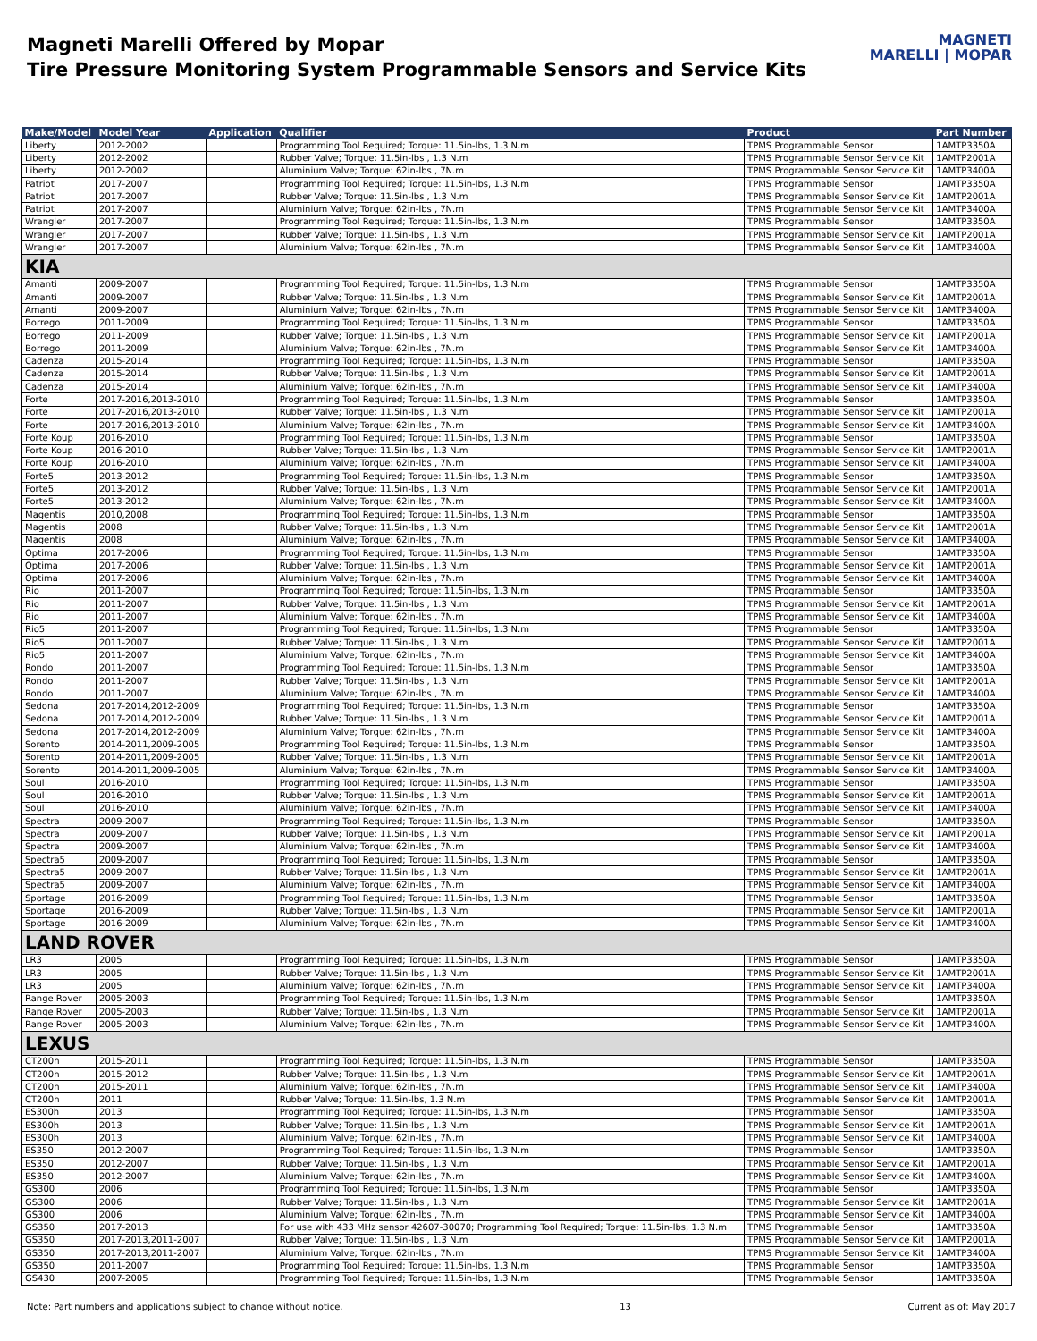Magneti Marelli Offered by Mopar
Tire Pressure Monitoring System Programmable Sensors and Service Kits
MAGNETI
MARELLI | MOPAR
| Make/Model | Model Year | Application | Qualifier | Product | Part Number |
| --- | --- | --- | --- | --- | --- |
| Liberty | 2012-2002 | | Programming Tool Required; Torque: 11.5in-lbs, 1.3 N.m | TPMS Programmable Sensor | 1AMTP3350A |
| Liberty | 2012-2002 | | Rubber Valve; Torque: 11.5in-lbs , 1.3 N.m | TPMS Programmable Sensor Service Kit | 1AMTP2001A |
| Liberty | 2012-2002 | | Aluminium Valve; Torque: 62in-lbs , 7N.m | TPMS Programmable Sensor Service Kit | 1AMTP3400A |
| Patriot | 2017-2007 | | Programming Tool Required; Torque: 11.5in-lbs, 1.3 N.m | TPMS Programmable Sensor | 1AMTP3350A |
| Patriot | 2017-2007 | | Rubber Valve; Torque: 11.5in-lbs , 1.3 N.m | TPMS Programmable Sensor Service Kit | 1AMTP2001A |
| Patriot | 2017-2007 | | Aluminium Valve; Torque: 62in-lbs , 7N.m | TPMS Programmable Sensor Service Kit | 1AMTP3400A |
| Wrangler | 2017-2007 | | Programming Tool Required; Torque: 11.5in-lbs, 1.3 N.m | TPMS Programmable Sensor | 1AMTP3350A |
| Wrangler | 2017-2007 | | Rubber Valve; Torque: 11.5in-lbs , 1.3 N.m | TPMS Programmable Sensor Service Kit | 1AMTP2001A |
| Wrangler | 2017-2007 | | Aluminium Valve; Torque: 62in-lbs , 7N.m | TPMS Programmable Sensor Service Kit | 1AMTP3400A |
| KIA | | | | | |
| Amanti | 2009-2007 | | Programming Tool Required; Torque: 11.5in-lbs, 1.3 N.m | TPMS Programmable Sensor | 1AMTP3350A |
| Amanti | 2009-2007 | | Rubber Valve; Torque: 11.5in-lbs , 1.3 N.m | TPMS Programmable Sensor Service Kit | 1AMTP2001A |
| Amanti | 2009-2007 | | Aluminium Valve; Torque: 62in-lbs , 7N.m | TPMS Programmable Sensor Service Kit | 1AMTP3400A |
| Borrego | 2011-2009 | | Programming Tool Required; Torque: 11.5in-lbs, 1.3 N.m | TPMS Programmable Sensor | 1AMTP3350A |
| Borrego | 2011-2009 | | Rubber Valve; Torque: 11.5in-lbs , 1.3 N.m | TPMS Programmable Sensor Service Kit | 1AMTP2001A |
| Borrego | 2011-2009 | | Aluminium Valve; Torque: 62in-lbs , 7N.m | TPMS Programmable Sensor Service Kit | 1AMTP3400A |
| Cadenza | 2015-2014 | | Programming Tool Required; Torque: 11.5in-lbs, 1.3 N.m | TPMS Programmable Sensor | 1AMTP3350A |
| Cadenza | 2015-2014 | | Rubber Valve; Torque: 11.5in-lbs , 1.3 N.m | TPMS Programmable Sensor Service Kit | 1AMTP2001A |
| Cadenza | 2015-2014 | | Aluminium Valve; Torque: 62in-lbs , 7N.m | TPMS Programmable Sensor Service Kit | 1AMTP3400A |
| Forte | 2017-2016,2013-2010 | | Programming Tool Required; Torque: 11.5in-lbs, 1.3 N.m | TPMS Programmable Sensor | 1AMTP3350A |
| Forte | 2017-2016,2013-2010 | | Rubber Valve; Torque: 11.5in-lbs , 1.3 N.m | TPMS Programmable Sensor Service Kit | 1AMTP2001A |
| Forte | 2017-2016,2013-2010 | | Aluminium Valve; Torque: 62in-lbs , 7N.m | TPMS Programmable Sensor Service Kit | 1AMTP3400A |
| Forte Koup | 2016-2010 | | Programming Tool Required; Torque: 11.5in-lbs, 1.3 N.m | TPMS Programmable Sensor | 1AMTP3350A |
| Forte Koup | 2016-2010 | | Rubber Valve; Torque: 11.5in-lbs , 1.3 N.m | TPMS Programmable Sensor Service Kit | 1AMTP2001A |
| Forte Koup | 2016-2010 | | Aluminium Valve; Torque: 62in-lbs , 7N.m | TPMS Programmable Sensor Service Kit | 1AMTP3400A |
| Forte5 | 2013-2012 | | Programming Tool Required; Torque: 11.5in-lbs, 1.3 N.m | TPMS Programmable Sensor | 1AMTP3350A |
| Forte5 | 2013-2012 | | Rubber Valve; Torque: 11.5in-lbs , 1.3 N.m | TPMS Programmable Sensor Service Kit | 1AMTP2001A |
| Forte5 | 2013-2012 | | Aluminium Valve; Torque: 62in-lbs , 7N.m | TPMS Programmable Sensor Service Kit | 1AMTP3400A |
| Magentis | 2010,2008 | | Programming Tool Required; Torque: 11.5in-lbs, 1.3 N.m | TPMS Programmable Sensor | 1AMTP3350A |
| Magentis | 2008 | | Rubber Valve; Torque: 11.5in-lbs , 1.3 N.m | TPMS Programmable Sensor Service Kit | 1AMTP2001A |
| Magentis | 2008 | | Aluminium Valve; Torque: 62in-lbs , 7N.m | TPMS Programmable Sensor Service Kit | 1AMTP3400A |
| Optima | 2017-2006 | | Programming Tool Required; Torque: 11.5in-lbs, 1.3 N.m | TPMS Programmable Sensor | 1AMTP3350A |
| Optima | 2017-2006 | | Rubber Valve; Torque: 11.5in-lbs , 1.3 N.m | TPMS Programmable Sensor Service Kit | 1AMTP2001A |
| Optima | 2017-2006 | | Aluminium Valve; Torque: 62in-lbs , 7N.m | TPMS Programmable Sensor Service Kit | 1AMTP3400A |
| Rio | 2011-2007 | | Programming Tool Required; Torque: 11.5in-lbs, 1.3 N.m | TPMS Programmable Sensor | 1AMTP3350A |
| Rio | 2011-2007 | | Rubber Valve; Torque: 11.5in-lbs , 1.3 N.m | TPMS Programmable Sensor Service Kit | 1AMTP2001A |
| Rio | 2011-2007 | | Aluminium Valve; Torque: 62in-lbs , 7N.m | TPMS Programmable Sensor Service Kit | 1AMTP3400A |
| Rio5 | 2011-2007 | | Programming Tool Required; Torque: 11.5in-lbs, 1.3 N.m | TPMS Programmable Sensor | 1AMTP3350A |
| Rio5 | 2011-2007 | | Rubber Valve; Torque: 11.5in-lbs , 1.3 N.m | TPMS Programmable Sensor Service Kit | 1AMTP2001A |
| Rio5 | 2011-2007 | | Aluminium Valve; Torque: 62in-lbs , 7N.m | TPMS Programmable Sensor Service Kit | 1AMTP3400A |
| Rondo | 2011-2007 | | Programming Tool Required; Torque: 11.5in-lbs, 1.3 N.m | TPMS Programmable Sensor | 1AMTP3350A |
| Rondo | 2011-2007 | | Rubber Valve; Torque: 11.5in-lbs , 1.3 N.m | TPMS Programmable Sensor Service Kit | 1AMTP2001A |
| Rondo | 2011-2007 | | Aluminium Valve; Torque: 62in-lbs , 7N.m | TPMS Programmable Sensor Service Kit | 1AMTP3400A |
| Sedona | 2017-2014,2012-2009 | | Programming Tool Required; Torque: 11.5in-lbs, 1.3 N.m | TPMS Programmable Sensor | 1AMTP3350A |
| Sedona | 2017-2014,2012-2009 | | Rubber Valve; Torque: 11.5in-lbs , 1.3 N.m | TPMS Programmable Sensor Service Kit | 1AMTP2001A |
| Sedona | 2017-2014,2012-2009 | | Aluminium Valve; Torque: 62in-lbs , 7N.m | TPMS Programmable Sensor Service Kit | 1AMTP3400A |
| Sorento | 2014-2011,2009-2005 | | Programming Tool Required; Torque: 11.5in-lbs, 1.3 N.m | TPMS Programmable Sensor | 1AMTP3350A |
| Sorento | 2014-2011,2009-2005 | | Rubber Valve; Torque: 11.5in-lbs , 1.3 N.m | TPMS Programmable Sensor Service Kit | 1AMTP2001A |
| Sorento | 2014-2011,2009-2005 | | Aluminium Valve; Torque: 62in-lbs , 7N.m | TPMS Programmable Sensor Service Kit | 1AMTP3400A |
| Soul | 2016-2010 | | Programming Tool Required; Torque: 11.5in-lbs, 1.3 N.m | TPMS Programmable Sensor | 1AMTP3350A |
| Soul | 2016-2010 | | Rubber Valve; Torque: 11.5in-lbs , 1.3 N.m | TPMS Programmable Sensor Service Kit | 1AMTP2001A |
| Soul | 2016-2010 | | Aluminium Valve; Torque: 62in-lbs , 7N.m | TPMS Programmable Sensor Service Kit | 1AMTP3400A |
| Spectra | 2009-2007 | | Programming Tool Required; Torque: 11.5in-lbs, 1.3 N.m | TPMS Programmable Sensor | 1AMTP3350A |
| Spectra | 2009-2007 | | Rubber Valve; Torque: 11.5in-lbs , 1.3 N.m | TPMS Programmable Sensor Service Kit | 1AMTP2001A |
| Spectra | 2009-2007 | | Aluminium Valve; Torque: 62in-lbs , 7N.m | TPMS Programmable Sensor Service Kit | 1AMTP3400A |
| Spectra5 | 2009-2007 | | Programming Tool Required; Torque: 11.5in-lbs, 1.3 N.m | TPMS Programmable Sensor | 1AMTP3350A |
| Spectra5 | 2009-2007 | | Rubber Valve; Torque: 11.5in-lbs , 1.3 N.m | TPMS Programmable Sensor Service Kit | 1AMTP2001A |
| Spectra5 | 2009-2007 | | Aluminium Valve; Torque: 62in-lbs , 7N.m | TPMS Programmable Sensor Service Kit | 1AMTP3400A |
| Sportage | 2016-2009 | | Programming Tool Required; Torque: 11.5in-lbs, 1.3 N.m | TPMS Programmable Sensor | 1AMTP3350A |
| Sportage | 2016-2009 | | Rubber Valve; Torque: 11.5in-lbs , 1.3 N.m | TPMS Programmable Sensor Service Kit | 1AMTP2001A |
| Sportage | 2016-2009 | | Aluminium Valve; Torque: 62in-lbs , 7N.m | TPMS Programmable Sensor Service Kit | 1AMTP3400A |
| LAND ROVER | | | | | |
| LR3 | 2005 | | Programming Tool Required; Torque: 11.5in-lbs, 1.3 N.m | TPMS Programmable Sensor | 1AMTP3350A |
| LR3 | 2005 | | Rubber Valve; Torque: 11.5in-lbs , 1.3 N.m | TPMS Programmable Sensor Service Kit | 1AMTP2001A |
| LR3 | 2005 | | Aluminium Valve; Torque: 62in-lbs , 7N.m | TPMS Programmable Sensor Service Kit | 1AMTP3400A |
| Range Rover | 2005-2003 | | Programming Tool Required; Torque: 11.5in-lbs, 1.3 N.m | TPMS Programmable Sensor | 1AMTP3350A |
| Range Rover | 2005-2003 | | Rubber Valve; Torque: 11.5in-lbs , 1.3 N.m | TPMS Programmable Sensor Service Kit | 1AMTP2001A |
| Range Rover | 2005-2003 | | Aluminium Valve; Torque: 62in-lbs , 7N.m | TPMS Programmable Sensor Service Kit | 1AMTP3400A |
| LEXUS | | | | | |
| CT200h | 2015-2011 | | Programming Tool Required; Torque: 11.5in-lbs, 1.3 N.m | TPMS Programmable Sensor | 1AMTP3350A |
| CT200h | 2015-2012 | | Rubber Valve; Torque: 11.5in-lbs , 1.3 N.m | TPMS Programmable Sensor Service Kit | 1AMTP2001A |
| CT200h | 2015-2011 | | Aluminium Valve; Torque: 62in-lbs , 7N.m | TPMS Programmable Sensor Service Kit | 1AMTP3400A |
| CT200h | 2011 | | Rubber Valve; Torque: 11.5in-lbs, 1.3 N.m | TPMS Programmable Sensor Service Kit | 1AMTP2001A |
| ES300h | 2013 | | Programming Tool Required; Torque: 11.5in-lbs, 1.3 N.m | TPMS Programmable Sensor | 1AMTP3350A |
| ES300h | 2013 | | Rubber Valve; Torque: 11.5in-lbs , 1.3 N.m | TPMS Programmable Sensor Service Kit | 1AMTP2001A |
| ES300h | 2013 | | Aluminium Valve; Torque: 62in-lbs , 7N.m | TPMS Programmable Sensor Service Kit | 1AMTP3400A |
| ES350 | 2012-2007 | | Programming Tool Required; Torque: 11.5in-lbs, 1.3 N.m | TPMS Programmable Sensor | 1AMTP3350A |
| ES350 | 2012-2007 | | Rubber Valve; Torque: 11.5in-lbs , 1.3 N.m | TPMS Programmable Sensor Service Kit | 1AMTP2001A |
| ES350 | 2012-2007 | | Aluminium Valve; Torque: 62in-lbs , 7N.m | TPMS Programmable Sensor Service Kit | 1AMTP3400A |
| GS300 | 2006 | | Programming Tool Required; Torque: 11.5in-lbs, 1.3 N.m | TPMS Programmable Sensor | 1AMTP3350A |
| GS300 | 2006 | | Rubber Valve; Torque: 11.5in-lbs , 1.3 N.m | TPMS Programmable Sensor Service Kit | 1AMTP2001A |
| GS300 | 2006 | | Aluminium Valve; Torque: 62in-lbs , 7N.m | TPMS Programmable Sensor Service Kit | 1AMTP3400A |
| GS350 | 2017-2013 | | For use with 433 MHz sensor 42607-30070; Programming Tool Required; Torque: 11.5in-lbs, 1.3 N.m | TPMS Programmable Sensor | 1AMTP3350A |
| GS350 | 2017-2013,2011-2007 | | Rubber Valve; Torque: 11.5in-lbs , 1.3 N.m | TPMS Programmable Sensor Service Kit | 1AMTP2001A |
| GS350 | 2017-2013,2011-2007 | | Aluminium Valve; Torque: 62in-lbs , 7N.m | TPMS Programmable Sensor Service Kit | 1AMTP3400A |
| GS350 | 2011-2007 | | Programming Tool Required; Torque: 11.5in-lbs, 1.3 N.m | TPMS Programmable Sensor | 1AMTP3350A |
| GS430 | 2007-2005 | | Programming Tool Required; Torque: 11.5in-lbs, 1.3 N.m | TPMS Programmable Sensor | 1AMTP3350A |
Note: Part numbers and applications subject to change without notice. 13 Current as of: May 2017